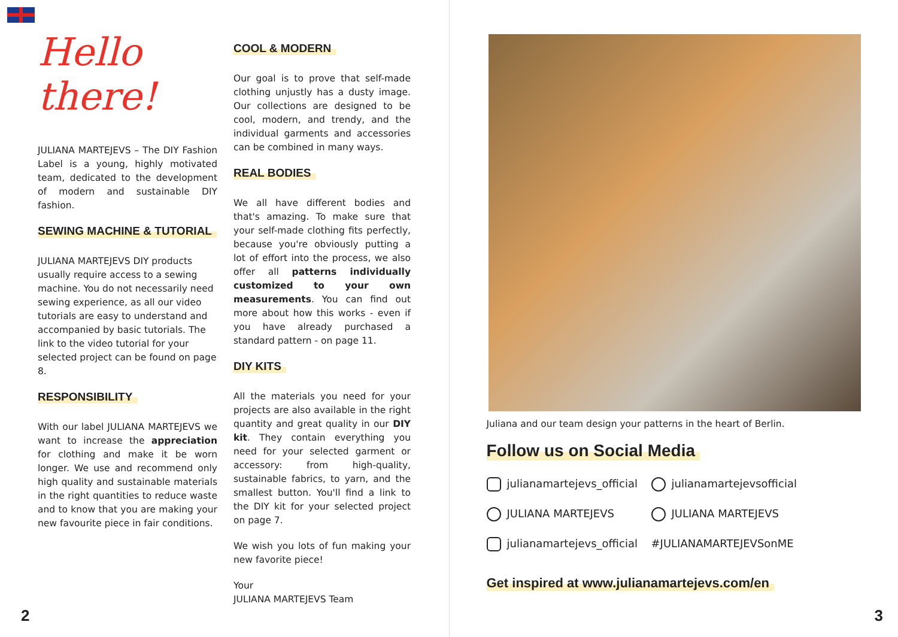Hello there!
JULIANA MARTEJEVS – The DIY Fashion Label is a young, highly motivated team, dedicated to the development of modern and sustainable DIY fashion.
SEWING MACHINE & TUTORIAL
JULIANA MARTEJEVS DIY products usually require access to a sewing machine. You do not necessarily need sewing experience, as all our video tutorials are easy to understand and accompanied by basic tutorials. The link to the video tutorial for your selected project can be found on page 8.
RESPONSIBILITY
With our label JULIANA MARTEJEVS we want to increase the appreciation for clothing and make it be worn longer. We use and recommend only high quality and sustainable materials in the right quantities to reduce waste and to know that you are making your new favourite piece in fair conditions.
COOL & MODERN
Our goal is to prove that self-made clothing unjustly has a dusty image. Our collections are designed to be cool, modern, and trendy, and the individual garments and accessories can be combined in many ways.
REAL BODIES
We all have different bodies and that's amazing. To make sure that your self-made clothing fits perfectly, because you're obviously putting a lot of effort into the process, we also offer all patterns individually customized to your own measurements. You can find out more about how this works - even if you have already purchased a standard pattern - on page 11.
DIY KITS
All the materials you need for your projects are also available in the right quantity and great quality in our DIY kit. They contain everything you need for your selected garment or accessory: from high-quality, sustainable fabrics, to yarn, and the smallest button. You'll find a link to the DIY kit for your selected project on page 7.
We wish you lots of fun making your new favorite piece!
Your
JULIANA MARTEJEVS Team
2
Juliana and our team design your patterns in the heart of Berlin.
Follow us on Social Media
julianamartejevs_official
julianamartejevsofficial
JULIANA MARTEJEVS
JULIANA MARTEJEVS
julianamartejevs_official
#JULIANAMARTEJEVSonME
Get inspired at www.julianamartejevs.com/en
3